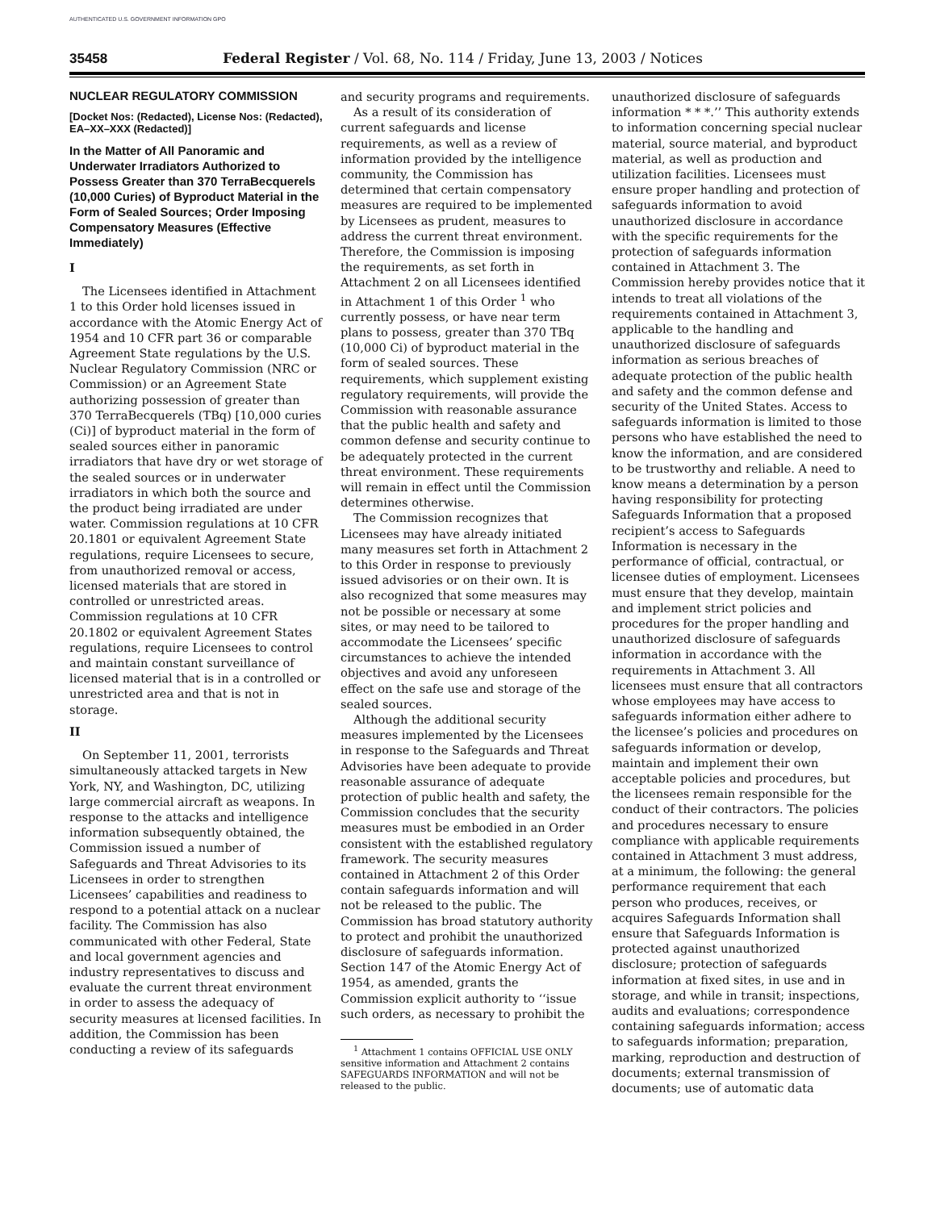AUTHENTICATED U.S. GOVERNMENT INFORMATION GPO
35458 Federal Register / Vol. 68, No. 114 / Friday, June 13, 2003 / Notices
NUCLEAR REGULATORY COMMISSION
[Docket Nos: (Redacted), License Nos: (Redacted), EA–XX–XXX (Redacted)]
In the Matter of All Panoramic and Underwater Irradiators Authorized to Possess Greater than 370 TerraBecquerels (10,000 Curies) of Byproduct Material in the Form of Sealed Sources; Order Imposing Compensatory Measures (Effective Immediately)
I
The Licensees identified in Attachment 1 to this Order hold licenses issued in accordance with the Atomic Energy Act of 1954 and 10 CFR part 36 or comparable Agreement State regulations by the U.S. Nuclear Regulatory Commission (NRC or Commission) or an Agreement State authorizing possession of greater than 370 TerraBecquerels (TBq) [10,000 curies (Ci)] of byproduct material in the form of sealed sources either in panoramic irradiators that have dry or wet storage of the sealed sources or in underwater irradiators in which both the source and the product being irradiated are under water. Commission regulations at 10 CFR 20.1801 or equivalent Agreement State regulations, require Licensees to secure, from unauthorized removal or access, licensed materials that are stored in controlled or unrestricted areas. Commission regulations at 10 CFR 20.1802 or equivalent Agreement States regulations, require Licensees to control and maintain constant surveillance of licensed material that is in a controlled or unrestricted area and that is not in storage.
II
On September 11, 2001, terrorists simultaneously attacked targets in New York, NY, and Washington, DC, utilizing large commercial aircraft as weapons. In response to the attacks and intelligence information subsequently obtained, the Commission issued a number of Safeguards and Threat Advisories to its Licensees in order to strengthen Licensees’ capabilities and readiness to respond to a potential attack on a nuclear facility. The Commission has also communicated with other Federal, State and local government agencies and industry representatives to discuss and evaluate the current threat environment in order to assess the adequacy of security measures at licensed facilities. In addition, the Commission has been conducting a review of its safeguards
and security programs and requirements.
As a result of its consideration of current safeguards and license requirements, as well as a review of information provided by the intelligence community, the Commission has determined that certain compensatory measures are required to be implemented by Licensees as prudent, measures to address the current threat environment. Therefore, the Commission is imposing the requirements, as set forth in Attachment 2 on all Licensees identified in Attachment 1 of this Order <sup>1</sup> who currently possess, or have near term plans to possess, greater than 370 TBq (10,000 Ci) of byproduct material in the form of sealed sources. These requirements, which supplement existing regulatory requirements, will provide the Commission with reasonable assurance that the public health and safety and common defense and security continue to be adequately protected in the current threat environment. These requirements will remain in effect until the Commission determines otherwise.
The Commission recognizes that Licensees may have already initiated many measures set forth in Attachment 2 to this Order in response to previously issued advisories or on their own. It is also recognized that some measures may not be possible or necessary at some sites, or may need to be tailored to accommodate the Licensees’ specific circumstances to achieve the intended objectives and avoid any unforeseen effect on the safe use and storage of the sealed sources.
Although the additional security measures implemented by the Licensees in response to the Safeguards and Threat Advisories have been adequate to provide reasonable assurance of adequate protection of public health and safety, the Commission concludes that the security measures must be embodied in an Order consistent with the established regulatory framework. The security measures contained in Attachment 2 of this Order contain safeguards information and will not be released to the public. The Commission has broad statutory authority to protect and prohibit the unauthorized disclosure of safeguards information. Section 147 of the Atomic Energy Act of 1954, as amended, grants the Commission explicit authority to ‘‘issue such orders, as necessary to prohibit the
<sup>1</sup> Attachment 1 contains OFFICIAL USE ONLY sensitive information and Attachment 2 contains SAFEGUARDS INFORMATION and will not be released to the public.
unauthorized disclosure of safeguards information * * *.’’ This authority extends to information concerning special nuclear material, source material, and byproduct material, as well as production and utilization facilities. Licensees must ensure proper handling and protection of safeguards information to avoid unauthorized disclosure in accordance with the specific requirements for the protection of safeguards information contained in Attachment 3. The Commission hereby provides notice that it intends to treat all violations of the requirements contained in Attachment 3, applicable to the handling and unauthorized disclosure of safeguards information as serious breaches of adequate protection of the public health and safety and the common defense and security of the United States. Access to safeguards information is limited to those persons who have established the need to know the information, and are considered to be trustworthy and reliable. A need to know means a determination by a person having responsibility for protecting Safeguards Information that a proposed recipient’s access to Safeguards Information is necessary in the performance of official, contractual, or licensee duties of employment. Licensees must ensure that they develop, maintain and implement strict policies and procedures for the proper handling and unauthorized disclosure of safeguards information in accordance with the requirements in Attachment 3. All licensees must ensure that all contractors whose employees may have access to safeguards information either adhere to the licensee’s policies and procedures on safeguards information or develop, maintain and implement their own acceptable policies and procedures, but the licensees remain responsible for the conduct of their contractors. The policies and procedures necessary to ensure compliance with applicable requirements contained in Attachment 3 must address, at a minimum, the following: the general performance requirement that each person who produces, receives, or acquires Safeguards Information shall ensure that Safeguards Information is protected against unauthorized disclosure; protection of safeguards information at fixed sites, in use and in storage, and while in transit; inspections, audits and evaluations; correspondence containing safeguards information; access to safeguards information; preparation, marking, reproduction and destruction of documents; external transmission of documents; use of automatic data